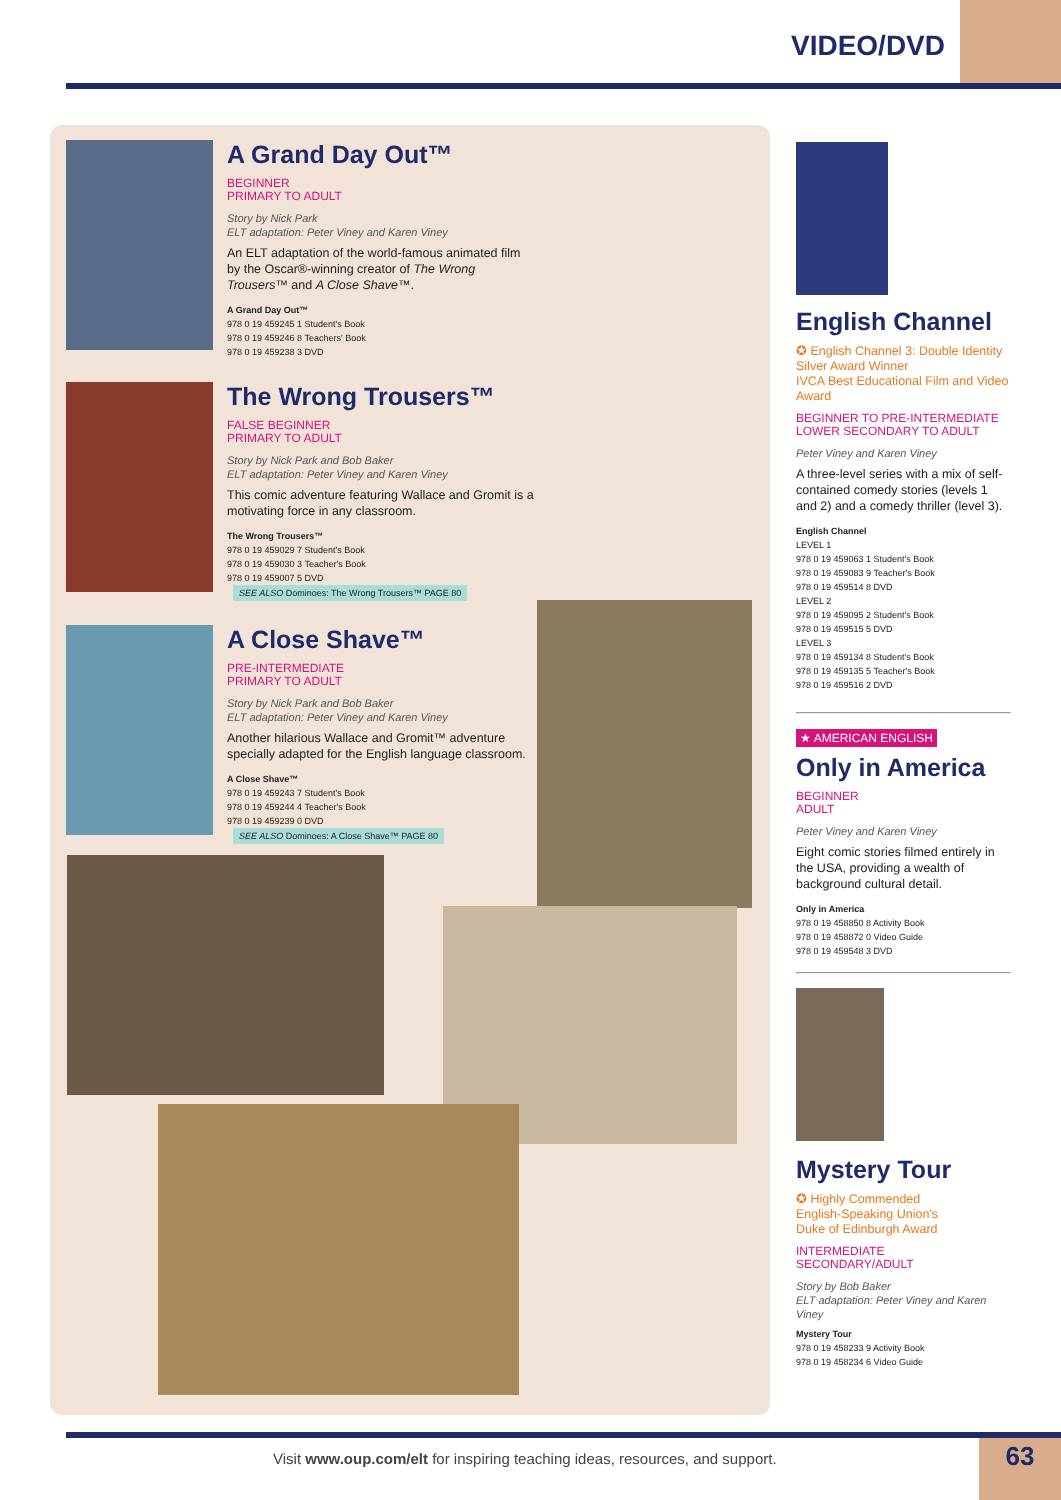VIDEO/DVD
A Grand Day Out™
BEGINNER
PRIMARY TO ADULT
Story by Nick Park
ELT adaptation: Peter Viney and Karen Viney
An ELT adaptation of the world-famous animated film by the Oscar®-winning creator of The Wrong Trousers™ and A Close Shave™.
A Grand Day Out™
978 0 19 459245 1 Student's Book
978 0 19 459246 8 Teachers' Book
978 0 19 459238 3 DVD
The Wrong Trousers™
FALSE BEGINNER
PRIMARY TO ADULT
Story by Nick Park and Bob Baker
ELT adaptation: Peter Viney and Karen Viney
This comic adventure featuring Wallace and Gromit is a motivating force in any classroom.
The Wrong Trousers™
978 0 19 459029 7 Student's Book
978 0 19 459030 3 Teacher's Book
978 0 19 459007 5 DVD
SEE ALSO Dominoes: The Wrong Trousers™ PAGE 80
A Close Shave™
PRE-INTERMEDIATE
PRIMARY TO ADULT
Story by Nick Park and Bob Baker
ELT adaptation: Peter Viney and Karen Viney
Another hilarious Wallace and Gromit™ adventure specially adapted for the English language classroom.
A Close Shave™
978 0 19 459243 7 Student's Book
978 0 19 459244 4 Teacher's Book
978 0 19 459239 0 DVD
SEE ALSO Dominoes: A Close Shave™ PAGE 80
English Channel
✪ English Channel 3: Double Identity
Silver Award Winner
IVCA Best Educational Film and Video Award
BEGINNER TO PRE-INTERMEDIATE
LOWER SECONDARY TO ADULT
Peter Viney and Karen Viney
A three-level series with a mix of self-contained comedy stories (levels 1 and 2) and a comedy thriller (level 3).
English Channel
LEVEL 1
978 0 19 459063 1 Student's Book
978 0 19 459083 9 Teacher's Book
978 0 19 459514 8 DVD
LEVEL 2
978 0 19 459095 2 Student's Book
978 0 19 459515 5 DVD
LEVEL 3
978 0 19 459134 8 Student's Book
978 0 19 459135 5 Teacher's Book
978 0 19 459516 2 DVD
★ AMERICAN ENGLISH
Only in America
BEGINNER
ADULT
Peter Viney and Karen Viney
Eight comic stories filmed entirely in the USA, providing a wealth of background cultural detail.
Only in America
978 0 19 458850 8 Activity Book
978 0 19 458872 0 Video Guide
978 0 19 459548 3 DVD
Mystery Tour
✪ Highly Commended
English-Speaking Union's
Duke of Edinburgh Award
INTERMEDIATE
SECONDARY/ADULT
Story by Bob Baker
ELT adaptation: Peter Viney and Karen Viney
Mystery Tour
978 0 19 458233 9 Activity Book
978 0 19 458234 6 Video Guide
Visit www.oup.com/elt for inspiring teaching ideas, resources, and support.
63